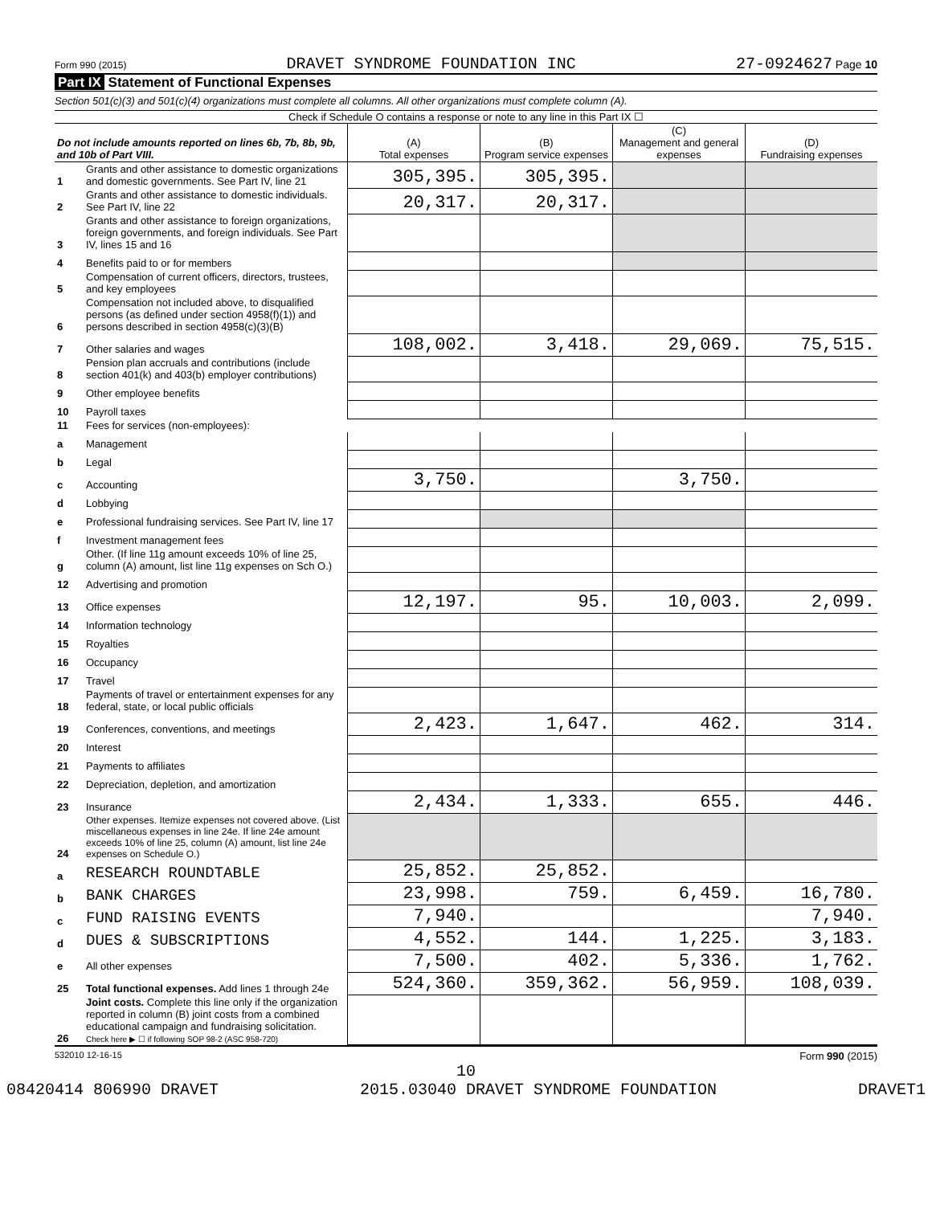Form 990 (2015) DRAVET SYNDROME FOUNDATION INC 27-0924627 Page 10
Part IX Statement of Functional Expenses
Section 501(c)(3) and 501(c)(4) organizations must complete all columns. All other organizations must complete column (A).
Check if Schedule O contains a response or note to any line in this Part IX ☐
| Do not include amounts reported on lines 6b, 7b, 8b, 9b, and 10b of Part VIII. | | (A) Total expenses | (B) Program service expenses | (C) Management and general expenses | (D) Fundraising expenses |
| --- | --- | --- | --- | --- | --- |
| 1 | Grants and other assistance to domestic organizations and domestic governments. See Part IV, line 21 | 305,395. | 305,395. | | |
| 2 | Grants and other assistance to domestic individuals. See Part IV, line 22 | 20,317. | 20,317. | | |
| 3 | Grants and other assistance to foreign organizations, foreign governments, and foreign individuals. See Part IV, lines 15 and 16 | | | | |
| 4 | Benefits paid to or for members | | | | |
| 5 | Compensation of current officers, directors, trustees, and key employees | | | | |
| 6 | Compensation not included above, to disqualified persons (as defined under section 4958(f)(1)) and persons described in section 4958(c)(3)(B) | | | | |
| 7 | Other salaries and wages | 108,002. | 3,418. | 29,069. | 75,515. |
| 8 | Pension plan accruals and contributions (include section 401(k) and 403(b) employer contributions) | | | | |
| 9 | Other employee benefits | | | | |
| 10 | Payroll taxes | | | | |
| 11 | Fees for services (non-employees): | | | | |
| a | Management | | | | |
| b | Legal | | | | |
| c | Accounting | 3,750. | | 3,750. | |
| d | Lobbying | | | | |
| e | Professional fundraising services. See Part IV, line 17 | | | | |
| f | Investment management fees | | | | |
| g | Other. (If line 11g amount exceeds 10% of line 25, column (A) amount, list line 11g expenses on Sch O.) | | | | |
| 12 | Advertising and promotion | | | | |
| 13 | Office expenses | 12,197. | 95. | 10,003. | 2,099. |
| 14 | Information technology | | | | |
| 15 | Royalties | | | | |
| 16 | Occupancy | | | | |
| 17 | Travel | | | | |
| 18 | Payments of travel or entertainment expenses for any federal, state, or local public officials | | | | |
| 19 | Conferences, conventions, and meetings | 2,423. | 1,647. | 462. | 314. |
| 20 | Interest | | | | |
| 21 | Payments to affiliates | | | | |
| 22 | Depreciation, depletion, and amortization | | | | |
| 23 | Insurance | 2,434. | 1,333. | 655. | 446. |
| 24 | Other expenses. Itemize expenses not covered above. (List miscellaneous expenses in line 24e. If line 24e amount exceeds 10% of line 25, column (A) amount, list line 24e expenses on Schedule O.) | | | | |
| a | RESEARCH ROUNDTABLE | 25,852. | 25,852. | | |
| b | BANK CHARGES | 23,998. | 759. | 6,459. | 16,780. |
| c | FUND RAISING EVENTS | 7,940. | | | 7,940. |
| d | DUES & SUBSCRIPTIONS | 4,552. | 144. | 1,225. | 3,183. |
| e | All other expenses | 7,500. | 402. | 5,336. | 1,762. |
| 25 | Total functional expenses. Add lines 1 through 24e | 524,360. | 359,362. | 56,959. | 108,039. |
| 26 | Joint costs. Complete this line only if the organization reported in column (B) joint costs from a combined educational campaign and fundraising solicitation. Check here ▶ ☐ if following SOP 98-2 (ASC 958-720) | | | | |
532010 12-16-15 Form 990 (2015)
10
08420414 806990 DRAVET 2015.03040 DRAVET SYNDROME FOUNDATION DRAVET1